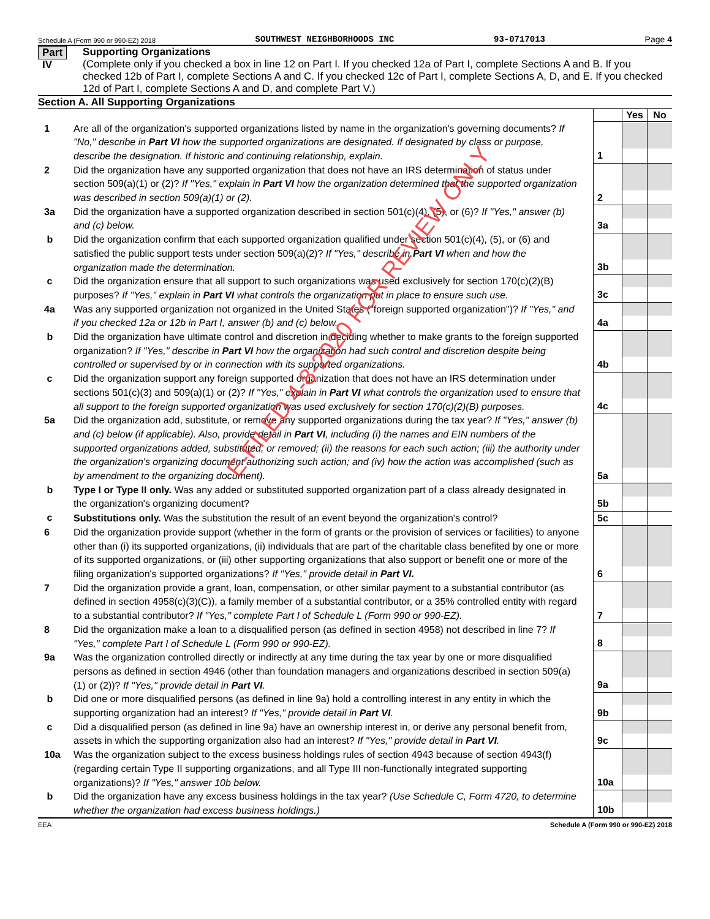Schedule A (Form 990 or 990-EZ) 2018 SOUTHWEST NEIGHBORHOODS INC 93-0717013 Page 4
Part IV
Supporting Organizations
(Complete only if you checked a box in line 12 on Part I. If you checked 12a of Part I, complete Sections A and B. If you checked 12b of Part I, complete Sections A and C. If you checked 12c of Part I, complete Sections A, D, and E. If you checked 12d of Part I, complete Sections A and D, and complete Part V.)
Section A. All Supporting Organizations
| | | | Yes | No |
| 1 | Are all of the organization's supported organizations listed by name in the organization's governing documents? If "No," describe in Part VI how the supported organizations are designated. If designated by class or purpose, describe the designation. If historic and continuing relationship, explain. | 1 | | |
| 2 | Did the organization have any supported organization that does not have an IRS determination of status under section 509(a)(1) or (2)? If "Yes," explain in Part VI how the organization determined that the supported organization was described in section 509(a)(1) or (2). | 2 | | |
| 3a | Did the organization have a supported organization described in section 501(c)(4), (5), or (6)? If "Yes," answer (b) and (c) below. | 3a | | |
| b | Did the organization confirm that each supported organization qualified under section 501(c)(4), (5), or (6) and satisfied the public support tests under section 509(a)(2)? If "Yes," describe in Part VI when and how the organization made the determination. | 3b | | |
| c | Did the organization ensure that all support to such organizations was used exclusively for section 170(c)(2)(B) purposes? If "Yes," explain in Part VI what controls the organization put in place to ensure such use. | 3c | | |
| 4a | Was any supported organization not organized in the United States ("foreign supported organization")? If "Yes," and if you checked 12a or 12b in Part I, answer (b) and (c) below. | 4a | | |
| b | Did the organization have ultimate control and discretion in deciding whether to make grants to the foreign supported organization? If "Yes," describe in Part VI how the organization had such control and discretion despite being controlled or supervised by or in connection with its supported organizations. | 4b | | |
| c | Did the organization support any foreign supported organization that does not have an IRS determination under sections 501(c)(3) and 509(a)(1) or (2)? If "Yes," explain in Part VI what controls the organization used to ensure that all support to the foreign supported organization was used exclusively for section 170(c)(2)(B) purposes. | 4c | | |
| 5a | Did the organization add, substitute, or remove any supported organizations during the tax year? If "Yes," answer (b) and (c) below (if applicable). Also, provide detail in Part VI , including (i) the names and EIN numbers of the supported organizations added, substituted, or removed; (ii) the reasons for each such action; (iii) the authority under the organization's organizing document authorizing such action; and (iv) how the action was accomplished (such as by amendment to the organizing document). | 5a | | |
| b | Type I or Type II only. Was any added or substituted supported organization part of a class already designated in the organization's organizing document? | 5b | | |
| c | Substitutions only. Was the substitution the result of an event beyond the organization's control? | 5c | | |
| 6 | Did the organization provide support (whether in the form of grants or the provision of services or facilities) to anyone other than (i) its supported organizations, (ii) individuals that are part of the charitable class benefited by one or more of its supported organizations, or (iii) other supporting organizations that also support or benefit one or more of the filing organization's supported organizations? If "Yes," provide detail in Part VI. | 6 | | |
| 7 | Did the organization provide a grant, loan, compensation, or other similar payment to a substantial contributor (as defined in section 4958(c)(3)(C)), a family member of a substantial contributor, or a 35% controlled entity with regard to a substantial contributor? If "Yes," complete Part I of Schedule L (Form 990 or 990-EZ). | 7 | | |
| 8 | Did the organization make a loan to a disqualified person (as defined in section 4958) not described in line 7? If "Yes," complete Part I of Schedule L (Form 990 or 990-EZ). | 8 | | |
| 9a | Was the organization controlled directly or indirectly at any time during the tax year by one or more disqualified persons as defined in section 4946 (other than foundation managers and organizations described in section 509(a)(1) or (2))? If "Yes," provide detail in Part VI . | 9a | | |
| b | Did one or more disqualified persons (as defined in line 9a) hold a controlling interest in any entity in which the supporting organization had an interest? If "Yes," provide detail in Part VI . | 9b | | |
| c | Did a disqualified person (as defined in line 9a) have an ownership interest in, or derive any personal benefit from, assets in which the supporting organization also had an interest? If "Yes," provide detail in Part VI . | 9c | | |
| 10a | Was the organization subject to the excess business holdings rules of section 4943 because of section 4943(f) (regarding certain Type II supporting organizations, and all Type III non-functionally integrated supporting organizations)? If "Yes," answer 10b below. | 10a | | |
| b | Did the organization have any excess business holdings in the tax year? (Use Schedule C, Form 4720, to determine whether the organization had excess business holdings.) | 10b | | |
EEA Schedule A (Form 990 or 990-EZ) 2018
E-FILED 4-8-2020 FOR REVIEW ONLY